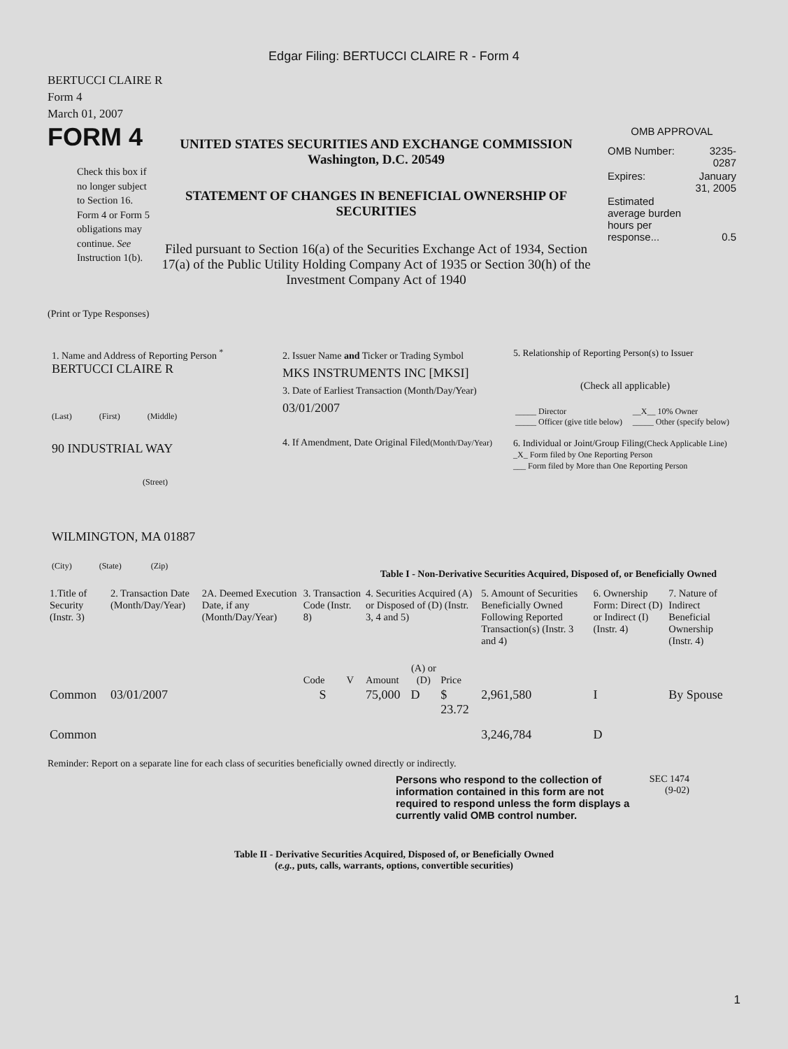Edgar Filing: BERTUCCI CLAIRE R - Form 4
BERTUCCI CLAIRE R
Form 4
March 01, 2007
FORM 4
Check this box if no longer subject to Section 16. Form 4 or Form 5 obligations may continue. See Instruction 1(b).
UNITED STATES SECURITIES AND EXCHANGE COMMISSION
Washington, D.C. 20549
STATEMENT OF CHANGES IN BENEFICIAL OWNERSHIP OF SECURITIES
Filed pursuant to Section 16(a) of the Securities Exchange Act of 1934, Section 17(a) of the Public Utility Holding Company Act of 1935 or Section 30(h) of the Investment Company Act of 1940
OMB APPROVAL
| OMB Number: | 3235-0287 |
| Expires: | January 31, 2005 |
| Estimated average burden hours per response... | 0.5 |
(Print or Type Responses)
1. Name and Address of Reporting Person <sup>*</sup>
BERTUCCI CLAIRE R
(Last) (First) (Middle)
90 INDUSTRIAL WAY
(Street)
WILMINGTON, MA 01887
(City) (State) (Zip)
2. Issuer Name and Ticker or Trading Symbol
MKS INSTRUMENTS INC [MKSI]
3. Date of Earliest Transaction (Month/Day/Year)
03/01/2007
4. If Amendment, Date Original Filed(Month/Day/Year)
5. Relationship of Reporting Person(s) to Issuer
(Check all applicable)
| _____ Director _____ Officer (give title below) | __X__ 10% Owner _____ Other (specify below) |
6. Individual or Joint/Group Filing(Check Applicable Line)
_X_ Form filed by One Reporting Person
___ Form filed by More than One Reporting Person
Table I - Non-Derivative Securities Acquired, Disposed of, or Beneficially Owned
| 1.Title of Security (Instr. 3) | 2. Transaction Date (Month/Day/Year) | 2A. Deemed Execution Date, if any (Month/Day/Year) | 3. Transaction Code (Instr. 8) | | 4. Securities Acquired (A) or Disposed of (D) (Instr. 3, 4 and 5) | | | 5. Amount of Securities Beneficially Owned Following Reported Transaction(s) (Instr. 3 and 4) | 6. Ownership Form: Direct (D) or Indirect (I) (Instr. 4) | 7. Nature of Indirect Beneficial Ownership (Instr. 4) |
| --- | --- | --- | --- | --- | --- | --- | --- | --- | --- | --- |
| | | | Code | V | Amount | (A) or (D) | Price | | | |
| Common | 03/01/2007 | | S | | 75,000 | D | $ 23.72 | 2,961,580 | I | By Spouse |
| Common | | | | | | | | 3,246,784 | D | |
Reminder: Report on a separate line for each class of securities beneficially owned directly or indirectly.
Persons who respond to the collection of information contained in this form are not required to respond unless the form displays a currently valid OMB control number.
SEC 1474
(9-02)
Table II - Derivative Securities Acquired, Disposed of, or Beneficially Owned
(e.g., puts, calls, warrants, options, convertible securities)
1